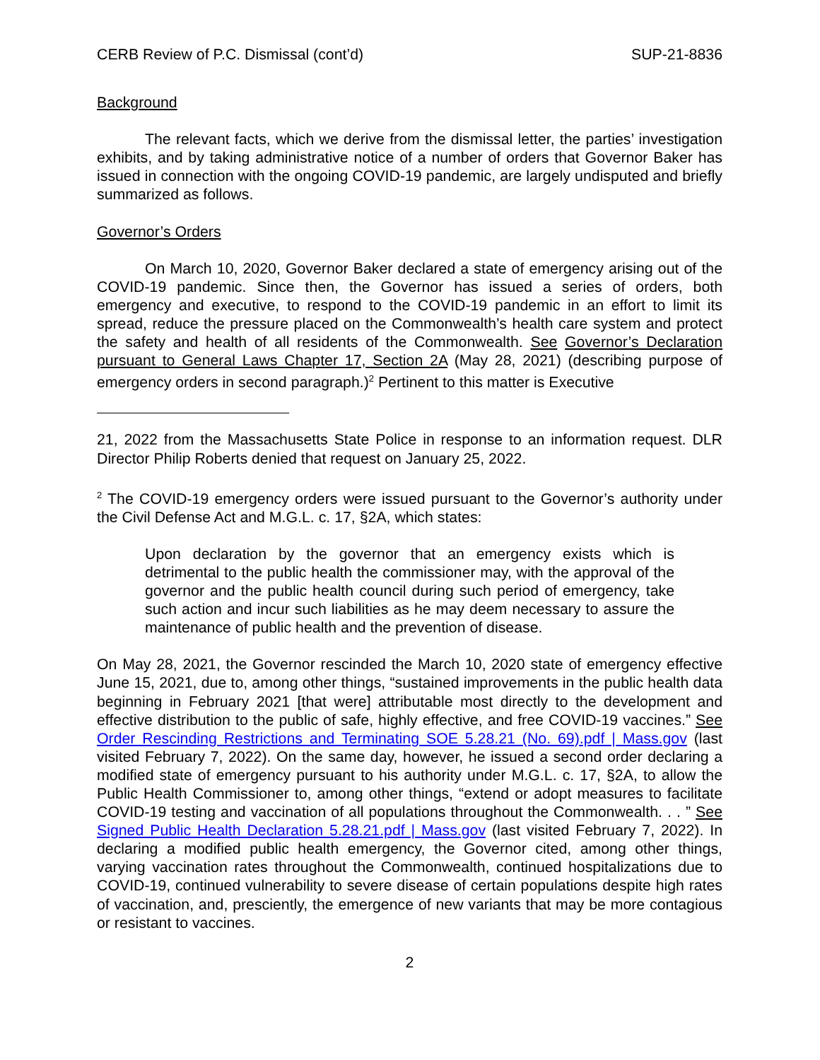CERB Review of P.C. Dismissal (cont’d) SUP-21-8836
Background
The relevant facts, which we derive from the dismissal letter, the parties’ investigation exhibits, and by taking administrative notice of a number of orders that Governor Baker has issued in connection with the ongoing COVID-19 pandemic, are largely undisputed and briefly summarized as follows.
Governor’s Orders
On March 10, 2020, Governor Baker declared a state of emergency arising out of the COVID-19 pandemic. Since then, the Governor has issued a series of orders, both emergency and executive, to respond to the COVID-19 pandemic in an effort to limit its spread, reduce the pressure placed on the Commonwealth’s health care system and protect the safety and health of all residents of the Commonwealth. See Governor’s Declaration pursuant to General Laws Chapter 17, Section 2A (May 28, 2021) (describing purpose of emergency orders in second paragraph.)<sup>2</sup> Pertinent to this matter is Executive
21, 2022 from the Massachusetts State Police in response to an information request. DLR Director Philip Roberts denied that request on January 25, 2022.
<sup>2</sup> The COVID-19 emergency orders were issued pursuant to the Governor’s authority under the Civil Defense Act and M.G.L. c. 17, §2A, which states:
Upon declaration by the governor that an emergency exists which is detrimental to the public health the commissioner may, with the approval of the governor and the public health council during such period of emergency, take such action and incur such liabilities as he may deem necessary to assure the maintenance of public health and the prevention of disease.
On May 28, 2021, the Governor rescinded the March 10, 2020 state of emergency effective June 15, 2021, due to, among other things, “sustained improvements in the public health data beginning in February 2021 [that were] attributable most directly to the development and effective distribution to the public of safe, highly effective, and free COVID-19 vaccines.” See Order Rescinding Restrictions and Terminating SOE 5.28.21 (No. 69).pdf | Mass.gov (last visited February 7, 2022). On the same day, however, he issued a second order declaring a modified state of emergency pursuant to his authority under M.G.L. c. 17, §2A, to allow the Public Health Commissioner to, among other things, “extend or adopt measures to facilitate COVID-19 testing and vaccination of all populations throughout the Commonwealth. . . ” See Signed Public Health Declaration 5.28.21.pdf | Mass.gov (last visited February 7, 2022). In declaring a modified public health emergency, the Governor cited, among other things, varying vaccination rates throughout the Commonwealth, continued hospitalizations due to COVID-19, continued vulnerability to severe disease of certain populations despite high rates of vaccination, and, presciently, the emergence of new variants that may be more contagious or resistant to vaccines.
2